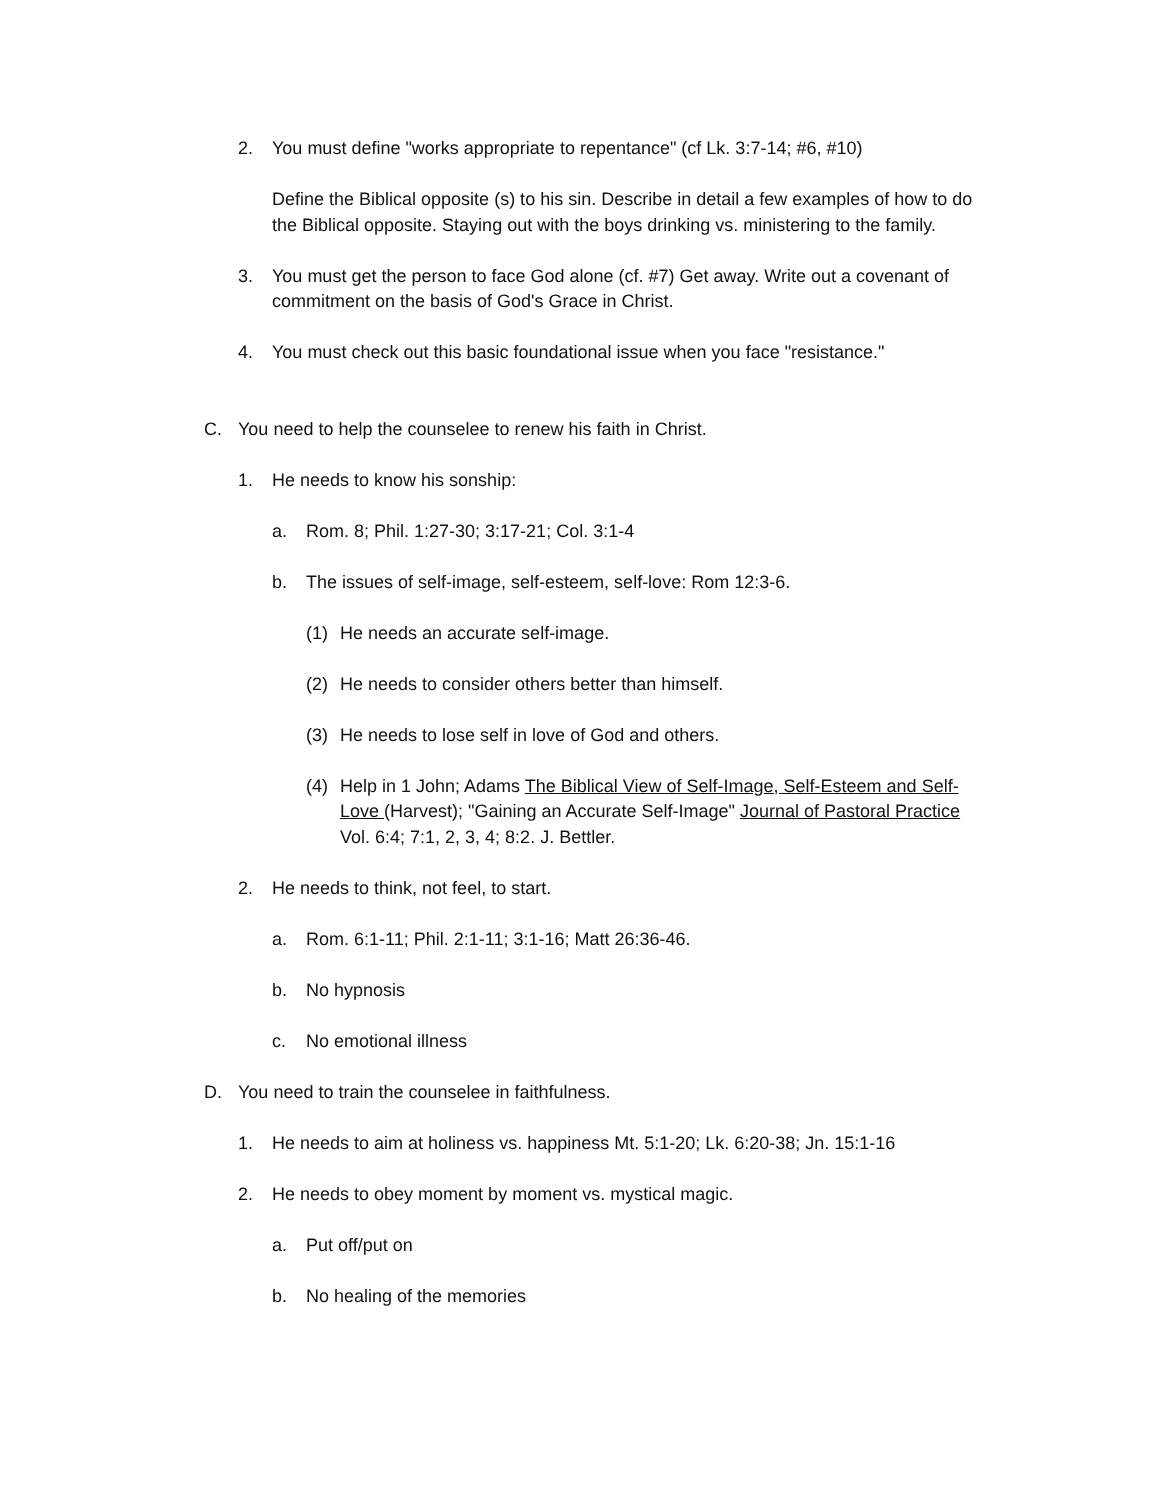2. You must define "works appropriate to repentance" (cf Lk. 3:7-14; #6, #10)
Define the Biblical opposite (s) to his sin. Describe in detail a few examples of how to do the Biblical opposite. Staying out with the boys drinking vs. ministering to the family.
3. You must get the person to face God alone (cf. #7) Get away. Write out a covenant of commitment on the basis of God's Grace in Christ.
4. You must check out this basic foundational issue when you face "resistance."
C. You need to help the counselee to renew his faith in Christ.
1. He needs to know his sonship:
a. Rom. 8; Phil. 1:27-30; 3:17-21; Col. 3:1-4
b. The issues of self-image, self-esteem, self-love: Rom 12:3-6.
(1) He needs an accurate self-image.
(2) He needs to consider others better than himself.
(3) He needs to lose self in love of God and others.
(4) Help in 1 John; Adams The Biblical View of Self-Image, Self-Esteem and Self-Love (Harvest); "Gaining an Accurate Self-Image" Journal of Pastoral Practice Vol. 6:4; 7:1, 2, 3, 4; 8:2. J. Bettler.
2. He needs to think, not feel, to start.
a. Rom. 6:1-11; Phil. 2:1-11; 3:1-16; Matt 26:36-46.
b. No hypnosis
c. No emotional illness
D. You need to train the counselee in faithfulness.
1. He needs to aim at holiness vs. happiness Mt. 5:1-20; Lk. 6:20-38; Jn. 15:1-16
2. He needs to obey moment by moment vs. mystical magic.
a. Put off/put on
b. No healing of the memories